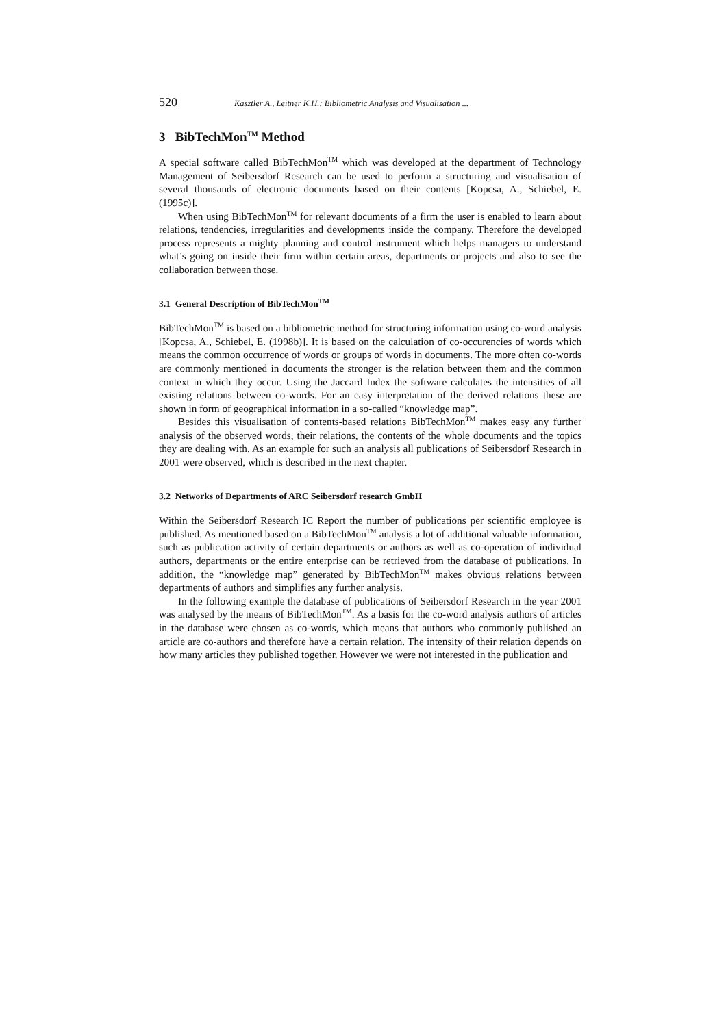520 Kasztler A., Leitner K.H.: Bibliometric Analysis and Visualisation ...
3 BibTechMon<sup>TM</sup> Method
A special software called BibTechMon<sup>TM</sup> which was developed at the department of Technology Management of Seibersdorf Research can be used to perform a structuring and visualisation of several thousands of electronic documents based on their contents [Kopcsa, A., Schiebel, E. (1995c)].
When using BibTechMon<sup>TM</sup> for relevant documents of a firm the user is enabled to learn about relations, tendencies, irregularities and developments inside the company. Therefore the developed process represents a mighty planning and control instrument which helps managers to understand what’s going on inside their firm within certain areas, departments or projects and also to see the collaboration between those.
3.1 General Description of BibTechMon<sup>TM</sup>
BibTechMon<sup>TM</sup> is based on a bibliometric method for structuring information using co-word analysis [Kopcsa, A., Schiebel, E. (1998b)]. It is based on the calculation of co-occurencies of words which means the common occurrence of words or groups of words in documents. The more often co-words are commonly mentioned in documents the stronger is the relation between them and the common context in which they occur. Using the Jaccard Index the software calculates the intensities of all existing relations between co-words. For an easy interpretation of the derived relations these are shown in form of geographical information in a so-called “knowledge map”.
Besides this visualisation of contents-based relations BibTechMon<sup>TM</sup> makes easy any further analysis of the observed words, their relations, the contents of the whole documents and the topics they are dealing with. As an example for such an analysis all publications of Seibersdorf Research in 2001 were observed, which is described in the next chapter.
3.2 Networks of Departments of ARC Seibersdorf research GmbH
Within the Seibersdorf Research IC Report the number of publications per scientific employee is published. As mentioned based on a BibTechMon<sup>TM</sup> analysis a lot of additional valuable information, such as publication activity of certain departments or authors as well as co-operation of individual authors, departments or the entire enterprise can be retrieved from the database of publications. In addition, the “knowledge map” generated by BibTechMon<sup>TM</sup> makes obvious relations between departments of authors and simplifies any further analysis.
In the following example the database of publications of Seibersdorf Research in the year 2001 was analysed by the means of BibTechMon<sup>TM</sup>. As a basis for the co-word analysis authors of articles in the database were chosen as co-words, which means that authors who commonly published an article are co-authors and therefore have a certain relation. The intensity of their relation depends on how many articles they published together. However we were not interested in the publication and